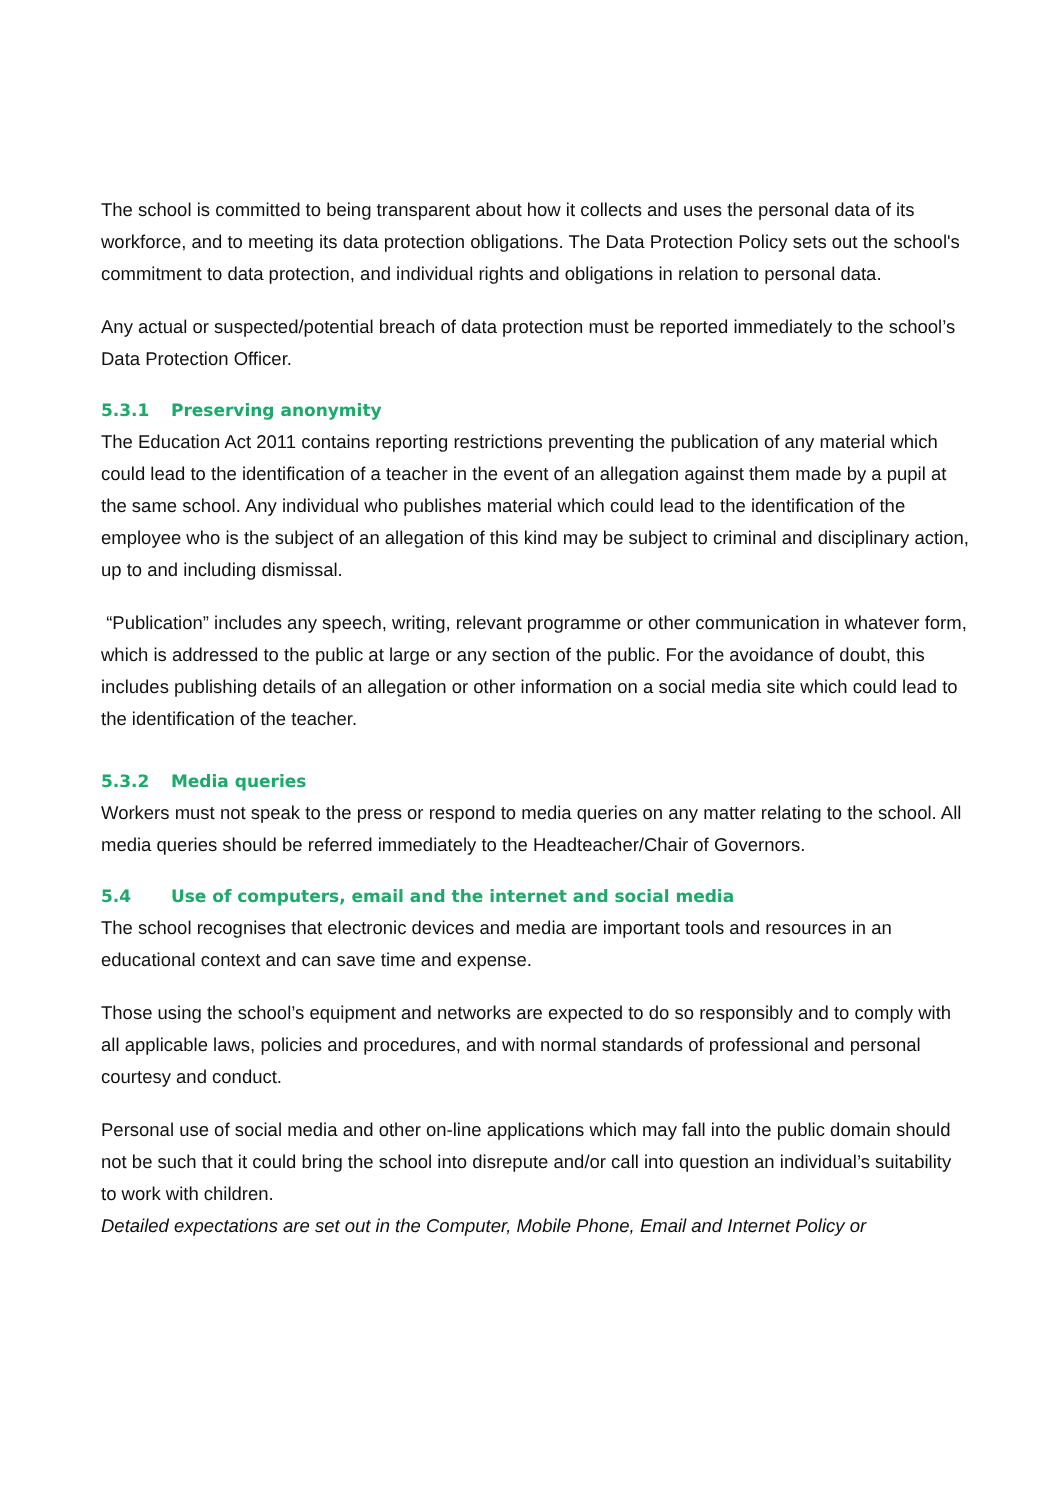The school is committed to being transparent about how it collects and uses the personal data of its workforce, and to meeting its data protection obligations. The Data Protection Policy sets out the school's commitment to data protection, and individual rights and obligations in relation to personal data.
Any actual or suspected/potential breach of data protection must be reported immediately to the school’s Data Protection Officer.
5.3.1 Preserving anonymity
The Education Act 2011 contains reporting restrictions preventing the publication of any material which could lead to the identification of a teacher in the event of an allegation against them made by a pupil at the same school. Any individual who publishes material which could lead to the identification of the employee who is the subject of an allegation of this kind may be subject to criminal and disciplinary action, up to and including dismissal.
“Publication” includes any speech, writing, relevant programme or other communication in whatever form, which is addressed to the public at large or any section of the public. For the avoidance of doubt, this includes publishing details of an allegation or other information on a social media site which could lead to the identification of the teacher.
5.3.2 Media queries
Workers must not speak to the press or respond to media queries on any matter relating to the school. All media queries should be referred immediately to the Headteacher/Chair of Governors.
5.4 Use of computers, email and the internet and social media
The school recognises that electronic devices and media are important tools and resources in an educational context and can save time and expense.
Those using the school’s equipment and networks are expected to do so responsibly and to comply with all applicable laws, policies and procedures, and with normal standards of professional and personal courtesy and conduct.
Personal use of social media and other on-line applications which may fall into the public domain should not be such that it could bring the school into disrepute and/or call into question an individual’s suitability to work with children.
Detailed expectations are set out in the Computer, Mobile Phone, Email and Internet Policy or